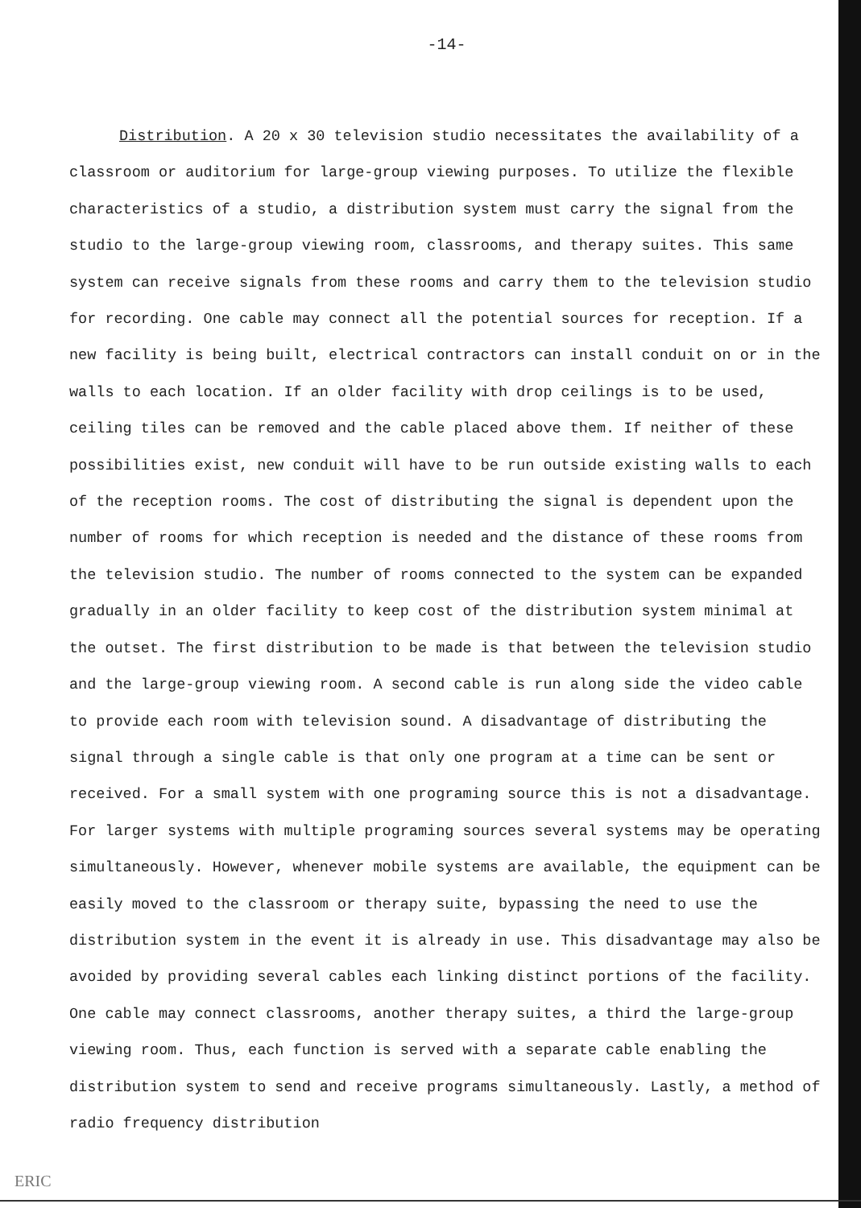-14-
Distribution. A 20 x 30 television studio necessitates the availability of a classroom or auditorium for large-group viewing purposes. To utilize the flexible characteristics of a studio, a distribution system must carry the signal from the studio to the large-group viewing room, classrooms, and therapy suites. This same system can receive signals from these rooms and carry them to the television studio for recording. One cable may connect all the potential sources for reception. If a new facility is being built, electrical contractors can install conduit on or in the walls to each location. If an older facility with drop ceilings is to be used, ceiling tiles can be removed and the cable placed above them. If neither of these possibilities exist, new conduit will have to be run outside existing walls to each of the reception rooms. The cost of distributing the signal is dependent upon the number of rooms for which reception is needed and the distance of these rooms from the television studio. The number of rooms connected to the system can be expanded gradually in an older facility to keep cost of the distribution system minimal at the outset. The first distribution to be made is that between the television studio and the large-group viewing room. A second cable is run along side the video cable to provide each room with television sound. A disadvantage of distributing the signal through a single cable is that only one program at a time can be sent or received. For a small system with one programing source this is not a disadvantage. For larger systems with multiple programing sources several systems may be operating simultaneously. However, whenever mobile systems are available, the equipment can be easily moved to the classroom or therapy suite, bypassing the need to use the distribution system in the event it is already in use. This disadvantage may also be avoided by providing several cables each linking distinct portions of the facility. One cable may connect classrooms, another therapy suites, a third the large-group viewing room. Thus, each function is served with a separate cable enabling the distribution system to send and receive programs simultaneously. Lastly, a method of radio frequency distribution
ERIC